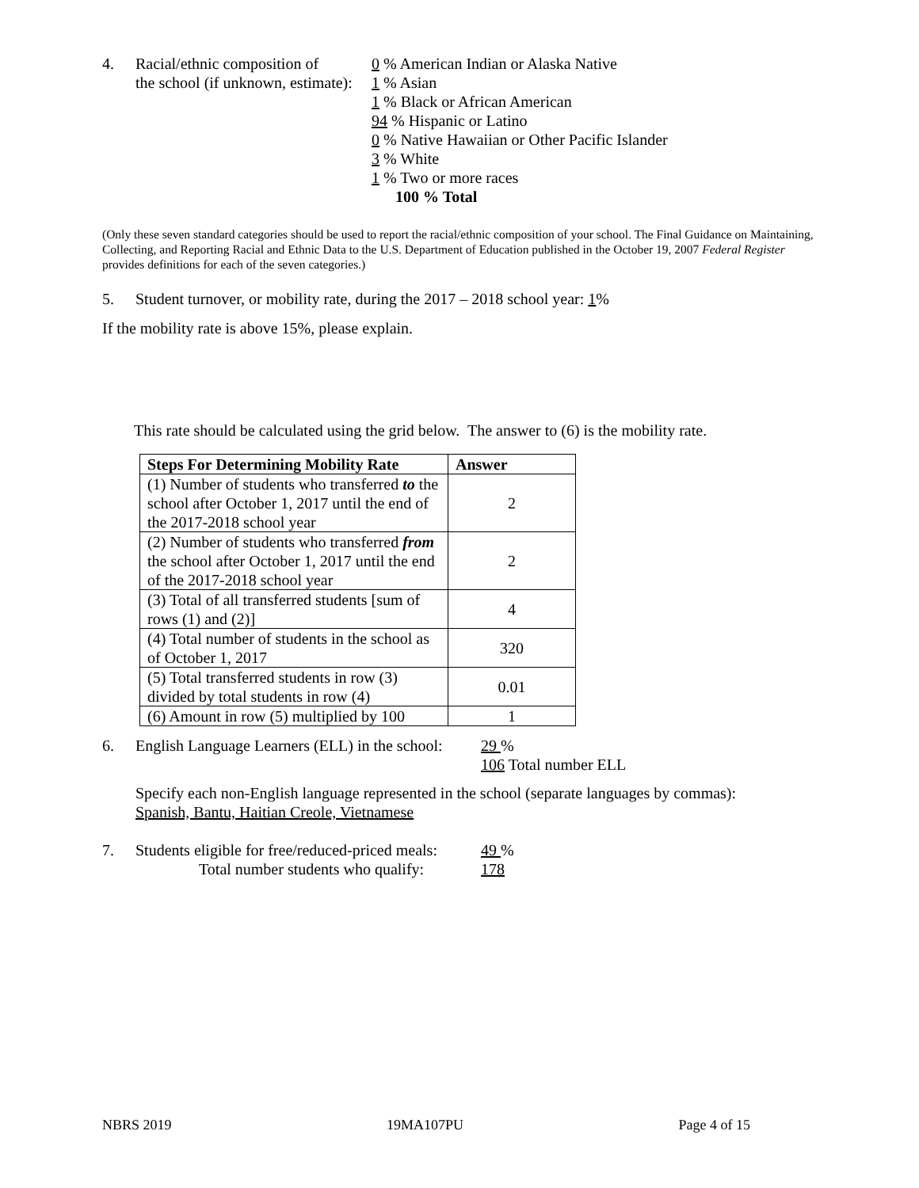4. Racial/ethnic composition of
the school (if unknown, estimate):
0 % American Indian or Alaska Native
1 % Asian
1 % Black or African American
94 % Hispanic or Latino
0 % Native Hawaiian or Other Pacific Islander
3 % White
1 % Two or more races
100 % Total
(Only these seven standard categories should be used to report the racial/ethnic composition of your school. The Final Guidance on Maintaining, Collecting, and Reporting Racial and Ethnic Data to the U.S. Department of Education published in the October 19, 2007 Federal Register provides definitions for each of the seven categories.)
5. Student turnover, or mobility rate, during the 2017 – 2018 school year: 1%
If the mobility rate is above 15%, please explain.
This rate should be calculated using the grid below. The answer to (6) is the mobility rate.
| Steps For Determining Mobility Rate | Answer |
| --- | --- |
| (1) Number of students who transferred to the school after October 1, 2017 until the end of the 2017-2018 school year | 2 |
| (2) Number of students who transferred from the school after October 1, 2017 until the end of the 2017-2018 school year | 2 |
| (3) Total of all transferred students [sum of rows (1) and (2)] | 4 |
| (4) Total number of students in the school as of October 1, 2017 | 320 |
| (5) Total transferred students in row (3) divided by total students in row (4) | 0.01 |
| (6) Amount in row (5) multiplied by 100 | 1 |
6. English Language Learners (ELL) in the school:
29 %
106 Total number ELL
Specify each non-English language represented in the school (separate languages by commas):
Spanish, Bantu, Haitian Creole, Vietnamese
7. Students eligible for free/reduced-priced meals:
Total number students who qualify:
49 %
178
NBRS 2019 19MA107PU Page 4 of 15